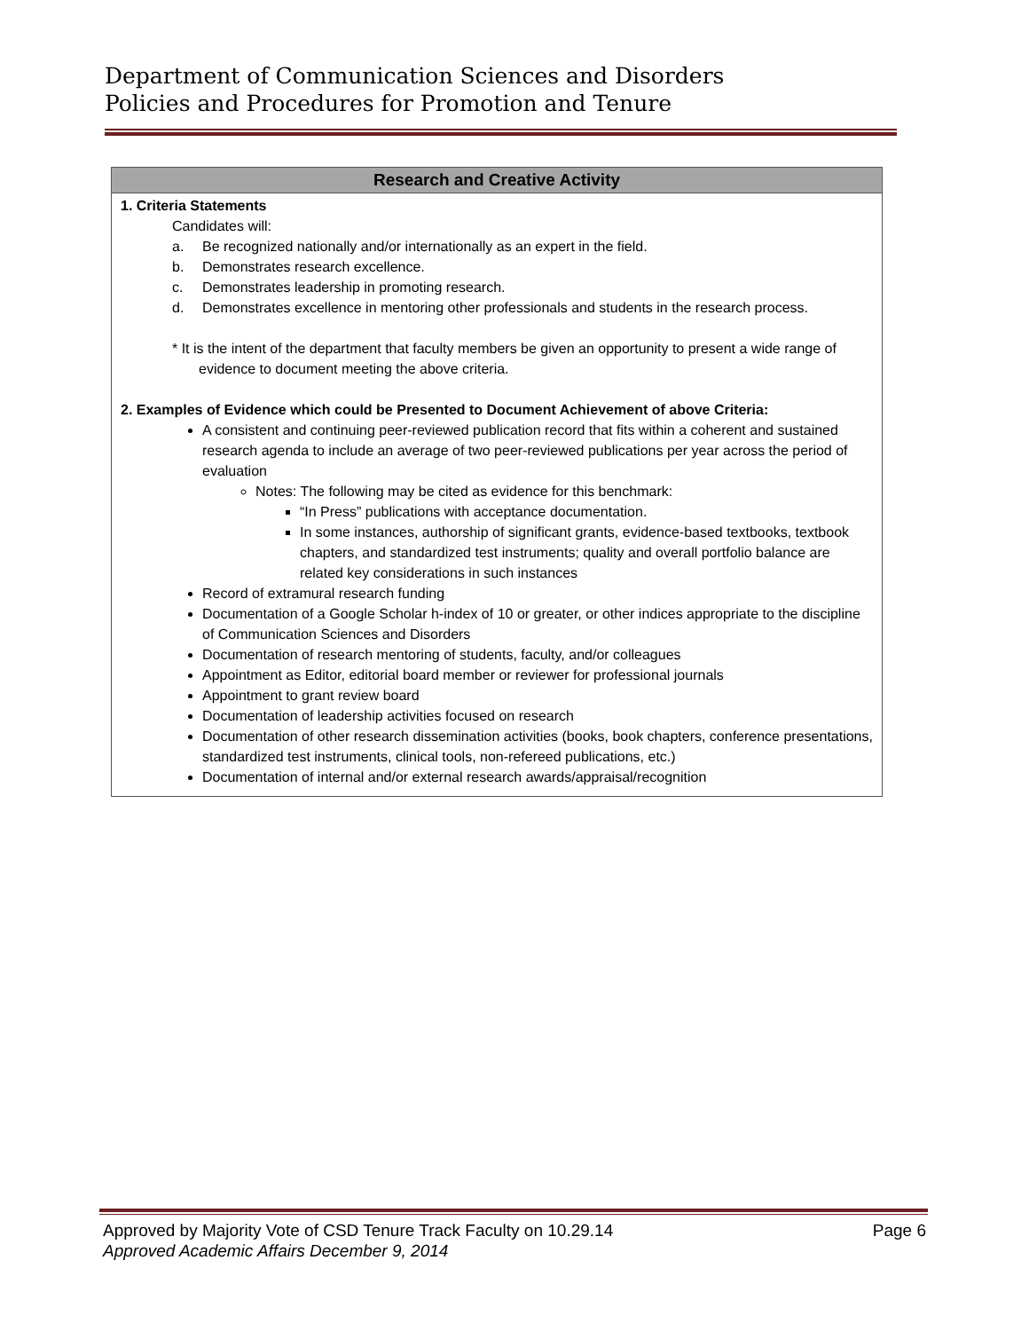Department of Communication Sciences and Disorders
Policies and Procedures for Promotion and Tenure
| Research and Creative Activity |
| --- |
| 1. Criteria Statements Candidates will: a. Be recognized nationally and/or internationally as an expert in the field. b. Demonstrates research excellence. c. Demonstrates leadership in promoting research. d. Demonstrates excellence in mentoring other professionals and students in the research process. * It is the intent of the department that faculty members be given an opportunity to present a wide range of evidence to document meeting the above criteria. 2. Examples of Evidence which could be Presented to Document Achievement of above Criteria: A consistent and continuing peer-reviewed publication record that fits within a coherent and sustained research agenda to include an average of two peer-reviewed publications per year across the period of evaluation Notes: The following may be cited as evidence for this benchmark: “In Press” publications with acceptance documentation. In some instances, authorship of significant grants, evidence-based textbooks, textbook chapters, and standardized test instruments; quality and overall portfolio balance are related key considerations in such instances Record of extramural research funding Documentation of a Google Scholar h-index of 10 or greater, or other indices appropriate to the discipline of Communication Sciences and Disorders Documentation of research mentoring of students, faculty, and/or colleagues Appointment as Editor, editorial board member or reviewer for professional journals Appointment to grant review board Documentation of leadership activities focused on research Documentation of other research dissemination activities (books, book chapters, conference presentations, standardized test instruments, clinical tools, non-refereed publications, etc.) Documentation of internal and/or external research awards/appraisal/recognition |
Approved by Majority Vote of CSD Tenure Track Faculty on 10.29.14 Page 6
Approved Academic Affairs December 9, 2014